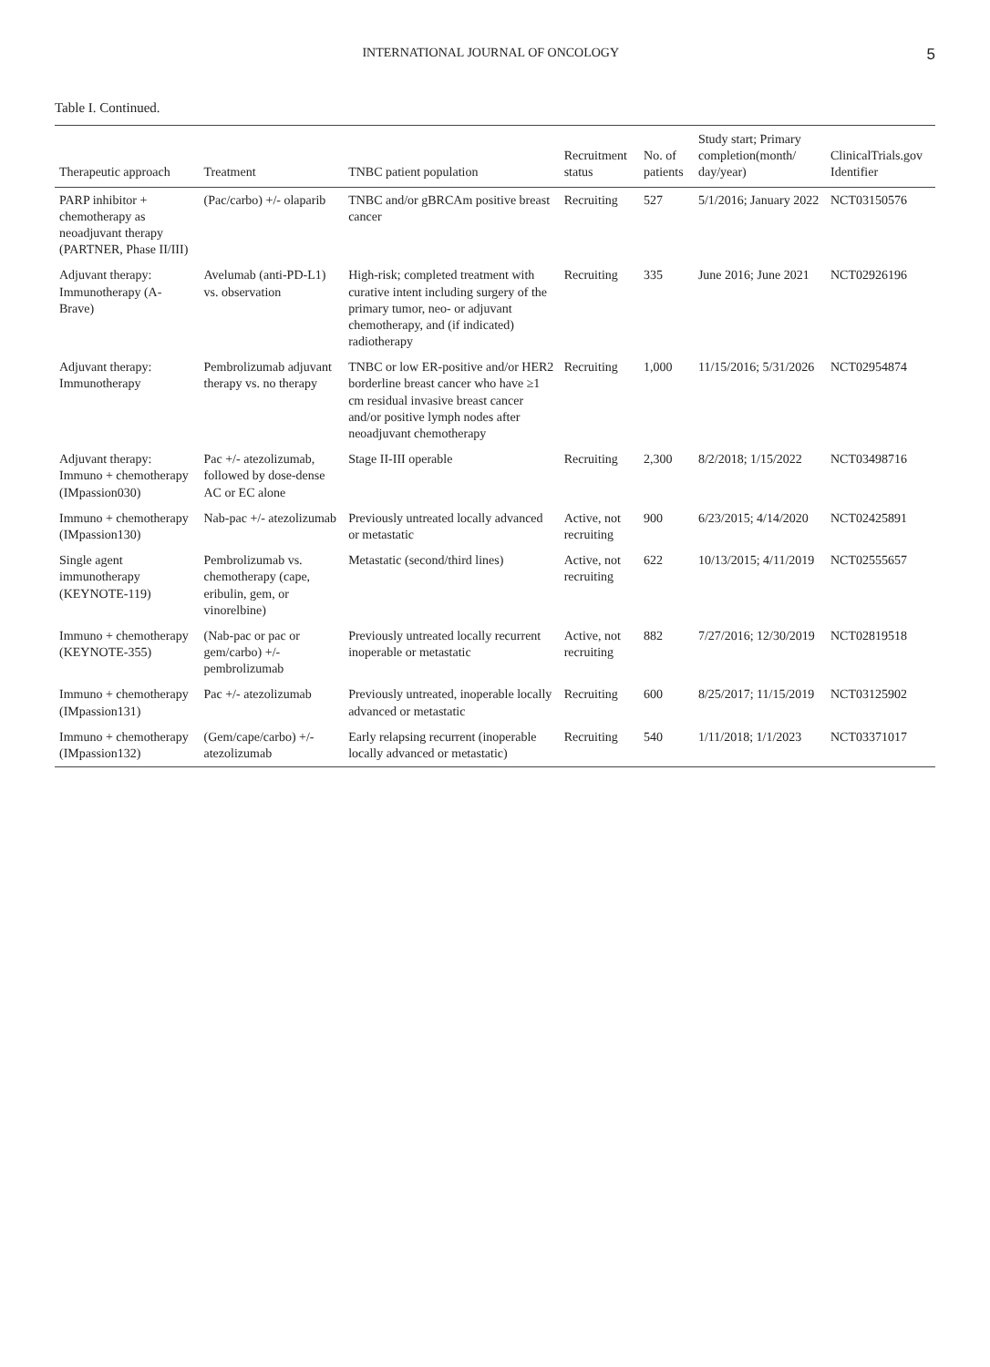INTERNATIONAL JOURNAL OF ONCOLOGY 5
Table I. Continued.
| Therapeutic approach | Treatment | TNBC patient population | Recruitment status | No. of patients | Study start; Primary completion(month/ day/year) | ClinicalTrials.gov Identifier |
| --- | --- | --- | --- | --- | --- | --- |
| PARP inhibitor + chemotherapy as neoadjuvant therapy (PARTNER, Phase II/III) | (Pac/carbo) +/- olaparib | TNBC and/or gBRCAm positive breast cancer | Recruiting | 527 | 5/1/2016; January 2022 | NCT03150576 |
| Adjuvant therapy: Immunotherapy (A-Brave) | Avelumab (anti-PD-L1) vs. observation | High-risk; completed treatment with curative intent including surgery of the primary tumor, neo- or adjuvant chemotherapy, and (if indicated) radiotherapy | Recruiting | 335 | June 2016; June 2021 | NCT02926196 |
| Adjuvant therapy: Immunotherapy | Pembrolizumab adjuvant therapy vs. no therapy | TNBC or low ER-positive and/or HER2 borderline breast cancer who have ≥1 cm residual invasive breast cancer and/or positive lymph nodes after neoadjuvant chemotherapy | Recruiting | 1,000 | 11/15/2016; 5/31/2026 | NCT02954874 |
| Adjuvant therapy: Immuno + chemotherapy (IMpassion030) | Pac +/- atezolizumab, followed by dose-dense AC or EC alone | Stage II-III operable | Recruiting | 2,300 | 8/2/2018; 1/15/2022 | NCT03498716 |
| Immuno + chemotherapy (IMpassion130) | Nab-pac +/- atezolizumab | Previously untreated locally advanced or metastatic | Active, not recruiting | 900 | 6/23/2015; 4/14/2020 | NCT02425891 |
| Single agent immunotherapy (KEYNOTE-119) | Pembrolizumab vs. chemotherapy (cape, eribulin, gem, or vinorelbine) | Metastatic (second/third lines) | Active, not recruiting | 622 | 10/13/2015; 4/11/2019 | NCT02555657 |
| Immuno + chemotherapy (KEYNOTE-355) | (Nab-pac or pac or gem/carbo) +/- pembrolizumab | Previously untreated locally recurrent inoperable or metastatic | Active, not recruiting | 882 | 7/27/2016; 12/30/2019 | NCT02819518 |
| Immuno + chemotherapy (IMpassion131) | Pac +/- atezolizumab | Previously untreated, inoperable locally advanced or metastatic | Recruiting | 600 | 8/25/2017; 11/15/2019 | NCT03125902 |
| Immuno + chemotherapy (IMpassion132) | (Gem/cape/carbo) +/- atezolizumab | Early relapsing recurrent (inoperable locally advanced or metastatic) | Recruiting | 540 | 1/11/2018; 1/1/2023 | NCT03371017 |